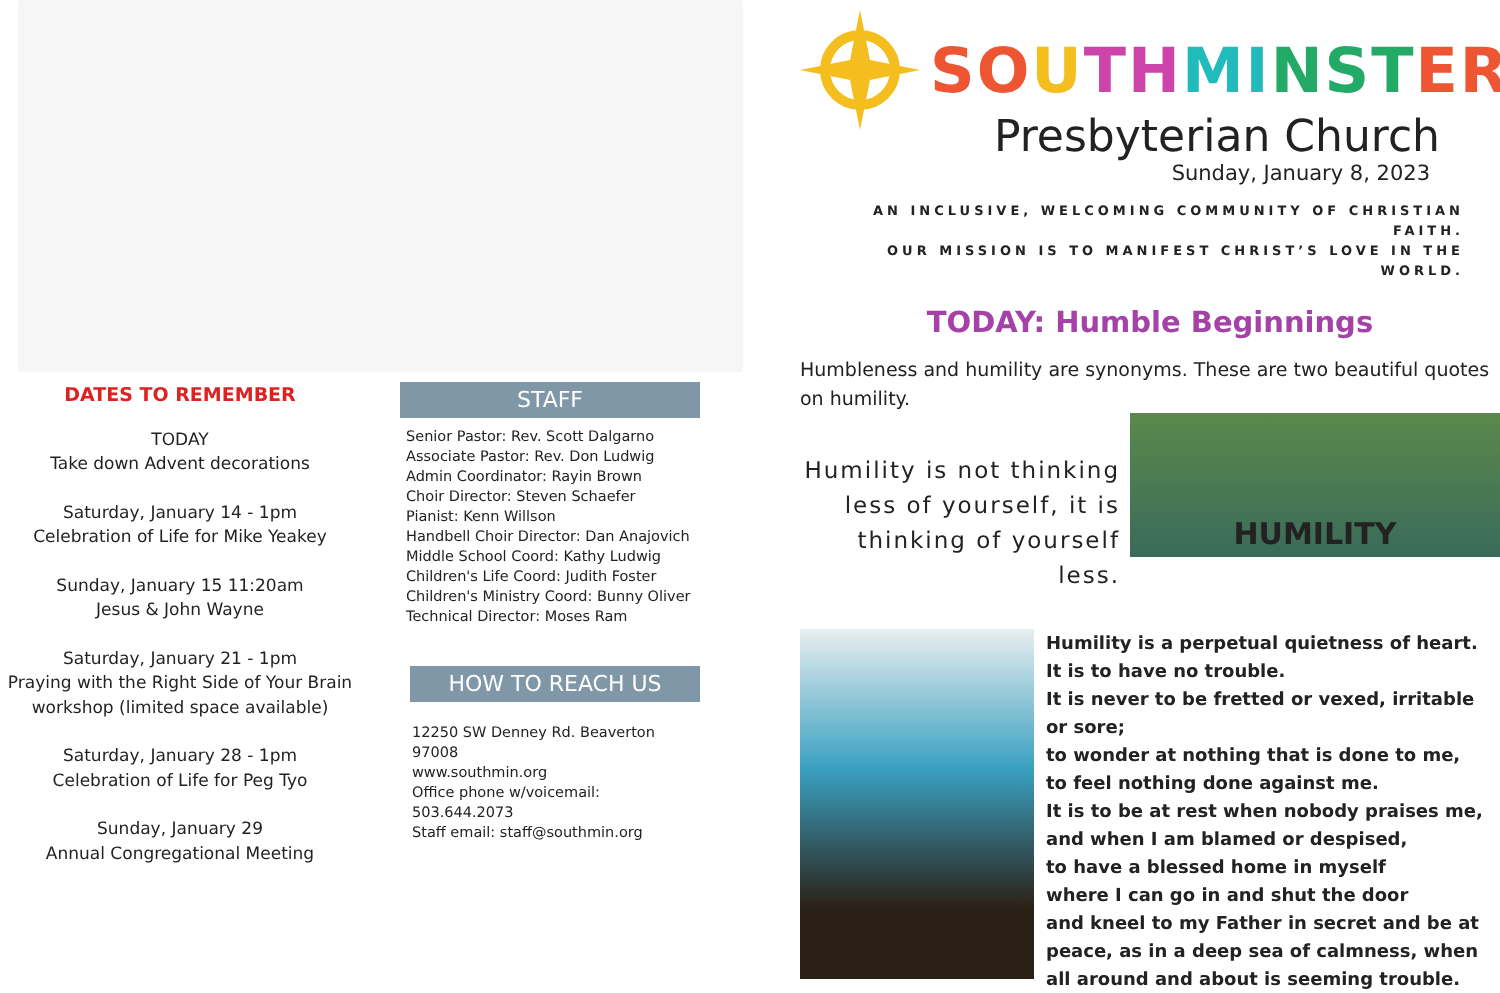DATES TO REMEMBER
TODAY
Take down Advent decorations
Saturday, January 14 - 1pm
Celebration of Life for Mike Yeakey
Sunday, January 15 11:20am
Jesus & John Wayne
Saturday, January 21 - 1pm
Praying with the Right Side of Your Brain workshop (limited space available)
Saturday, January 28 - 1pm
Celebration of Life for Peg Tyo
Sunday, January 29
Annual Congregational Meeting
STAFF
Senior Pastor: Rev. Scott Dalgarno
Associate Pastor: Rev. Don Ludwig
Admin Coordinator: Rayin Brown
Choir Director: Steven Schaefer
Pianist: Kenn Willson
Handbell Choir Director: Dan Anajovich
Middle School Coord: Kathy Ludwig
Children's Life Coord: Judith Foster
Children's Ministry Coord: Bunny Oliver
Technical Director: Moses Ram
HOW TO REACH US
12250 SW Denney Rd. Beaverton 97008
www.southmin.org
Office phone w/voicemail: 503.644.2073
Staff email: staff@southmin.org
SO UTH MI NST ER
Presbyterian Church
Sunday, January 8, 2023
AN INCLUSIVE, WELCOMING COMMUNITY OF CHRISTIAN FAITH.
OUR MISSION IS TO MANIFEST CHRIST’S LOVE IN THE WORLD.
TODAY: Humble Beginnings
Humbleness and humility are synonyms. These are two beautiful quotes on humility.
Humility is not thinking less of yourself, it is thinking of yourself less.
HUMILITY
Humility is a perpetual quietness of heart.
It is to have no trouble.
It is never to be fretted or vexed, irritable or sore;
to wonder at nothing that is done to me,
to feel nothing done against me.
It is to be at rest when nobody praises me,
and when I am blamed or despised,
to have a blessed home in myself
where I can go in and shut the door
and kneel to my Father in secret and be at peace, as in a deep sea of calmness, when all around and about is seeming trouble.